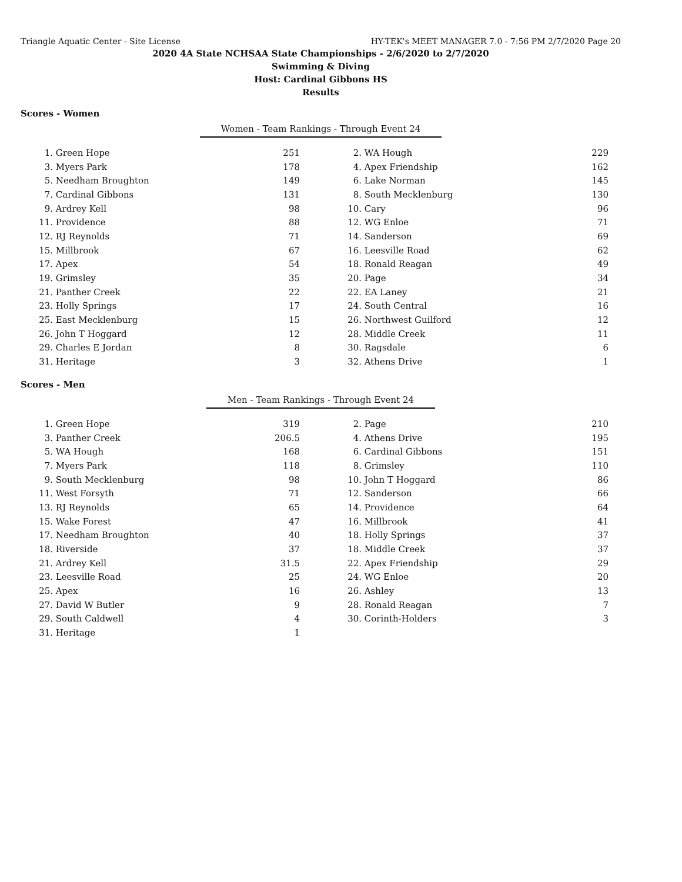Triangle Aquatic Center - Site License HY-TEK's MEET MANAGER 7.0 - 7:56 PM 2/7/2020 Page 20
2020 4A State NCHSAA State Championships - 2/6/2020 to 2/7/2020
Swimming & Diving
Host: Cardinal Gibbons HS
Results
Scores - Women
Women - Team Rankings - Through Event 24
| 1. | Green Hope | 251 | | 2. | WA Hough | 229 |
| 3. | Myers Park | 178 | | 4. | Apex Friendship | 162 |
| 5. | Needham Broughton | 149 | | 6. | Lake Norman | 145 |
| 7. | Cardinal Gibbons | 131 | | 8. | South Mecklenburg | 130 |
| 9. | Ardrey Kell | 98 | | 10. | Cary | 96 |
| 11. | Providence | 88 | | 12. | WG Enloe | 71 |
| 12. | RJ Reynolds | 71 | | 14. | Sanderson | 69 |
| 15. | Millbrook | 67 | | 16. | Leesville Road | 62 |
| 17. | Apex | 54 | | 18. | Ronald Reagan | 49 |
| 19. | Grimsley | 35 | | 20. | Page | 34 |
| 21. | Panther Creek | 22 | | 22. | EA Laney | 21 |
| 23. | Holly Springs | 17 | | 24. | South Central | 16 |
| 25. | East Mecklenburg | 15 | | 26. | Northwest Guilford | 12 |
| 26. | John T Hoggard | 12 | | 28. | Middle Creek | 11 |
| 29. | Charles E Jordan | 8 | | 30. | Ragsdale | 6 |
| 31. | Heritage | 3 | | 32. | Athens Drive | 1 |
Scores - Men
Men - Team Rankings - Through Event 24
| 1. | Green Hope | 319 | | 2. | Page | 210 |
| 3. | Panther Creek | 206.5 | | 4. | Athens Drive | 195 |
| 5. | WA Hough | 168 | | 6. | Cardinal Gibbons | 151 |
| 7. | Myers Park | 118 | | 8. | Grimsley | 110 |
| 9. | South Mecklenburg | 98 | | 10. | John T Hoggard | 86 |
| 11. | West Forsyth | 71 | | 12. | Sanderson | 66 |
| 13. | RJ Reynolds | 65 | | 14. | Providence | 64 |
| 15. | Wake Forest | 47 | | 16. | Millbrook | 41 |
| 17. | Needham Broughton | 40 | | 18. | Holly Springs | 37 |
| 18. | Riverside | 37 | | 18. | Middle Creek | 37 |
| 21. | Ardrey Kell | 31.5 | | 22. | Apex Friendship | 29 |
| 23. | Leesville Road | 25 | | 24. | WG Enloe | 20 |
| 25. | Apex | 16 | | 26. | Ashley | 13 |
| 27. | David W Butler | 9 | | 28. | Ronald Reagan | 7 |
| 29. | South Caldwell | 4 | | 30. | Corinth-Holders | 3 |
| 31. | Heritage | 1 | | | | |